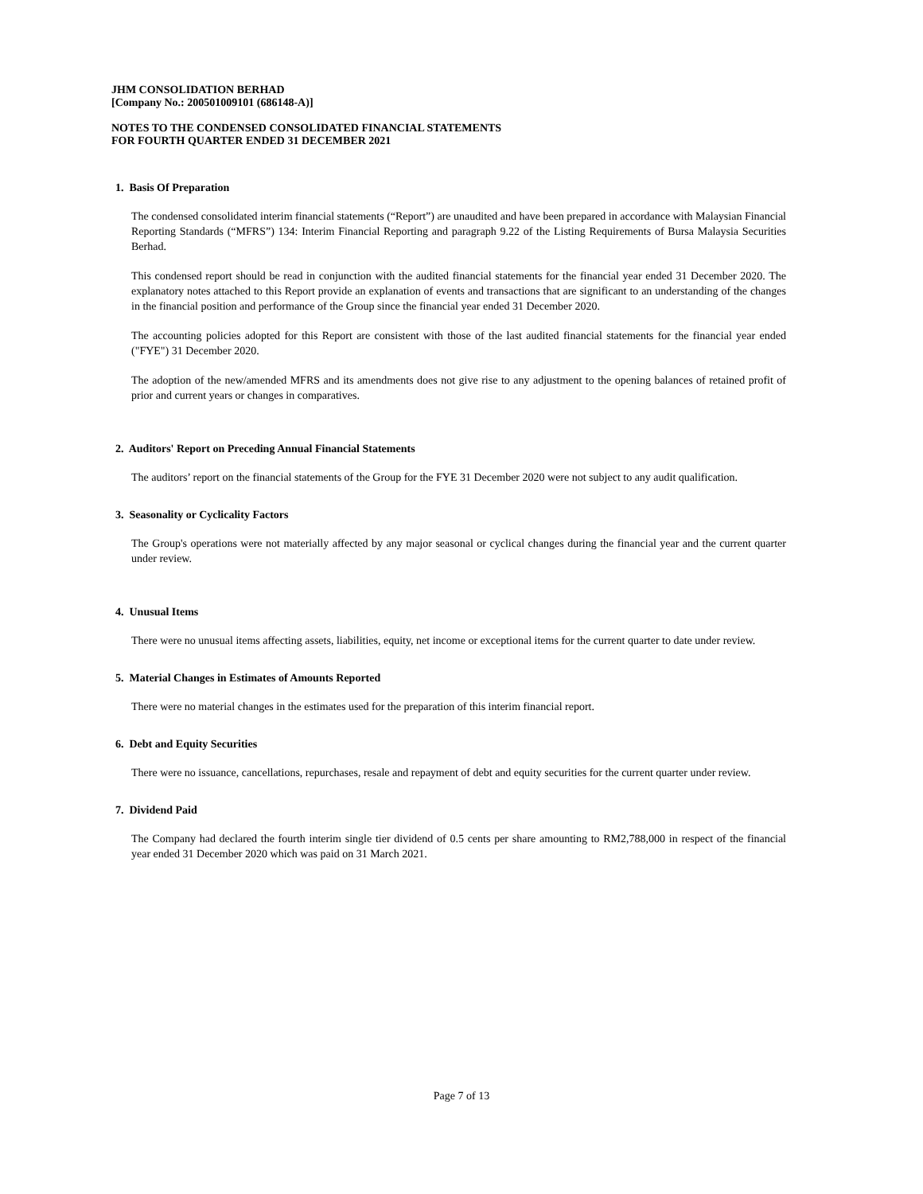JHM CONSOLIDATION BERHAD
[Company No.: 200501009101 (686148-A)]
NOTES TO THE CONDENSED CONSOLIDATED FINANCIAL STATEMENTS
FOR FOURTH QUARTER ENDED 31 DECEMBER 2021
1. Basis Of Preparation
The condensed consolidated interim financial statements (“Report”) are unaudited and have been prepared in accordance with Malaysian Financial Reporting Standards (“MFRS”) 134: Interim Financial Reporting and paragraph 9.22 of the Listing Requirements of Bursa Malaysia Securities Berhad.
This condensed report should be read in conjunction with the audited financial statements for the financial year ended 31 December 2020. The explanatory notes attached to this Report provide an explanation of events and transactions that are significant to an understanding of the changes in the financial position and performance of the Group since the financial year ended 31 December 2020.
The accounting policies adopted for this Report are consistent with those of the last audited financial statements for the financial year ended ("FYE") 31 December 2020.
The adoption of the new/amended MFRS and its amendments does not give rise to any adjustment to the opening balances of retained profit of prior and current years or changes in comparatives.
2. Auditors' Report on Preceding Annual Financial Statements
The auditors’ report on the financial statements of the Group for the FYE 31 December 2020 were not subject to any audit qualification.
3. Seasonality or Cyclicality Factors
The Group's operations were not materially affected by any major seasonal or cyclical changes during the financial year and the current quarter under review.
4. Unusual Items
There were no unusual items affecting assets, liabilities, equity, net income or exceptional items for the current quarter to date under review.
5. Material Changes in Estimates of Amounts Reported
There were no material changes in the estimates used for the preparation of this interim financial report.
6. Debt and Equity Securities
There were no issuance, cancellations, repurchases, resale and repayment of debt and equity securities for the current quarter under review.
7. Dividend Paid
The Company had declared the fourth interim single tier dividend of 0.5 cents per share amounting to RM2,788,000 in respect of the financial year ended 31 December 2020 which was paid on 31 March 2021.
Page 7 of 13